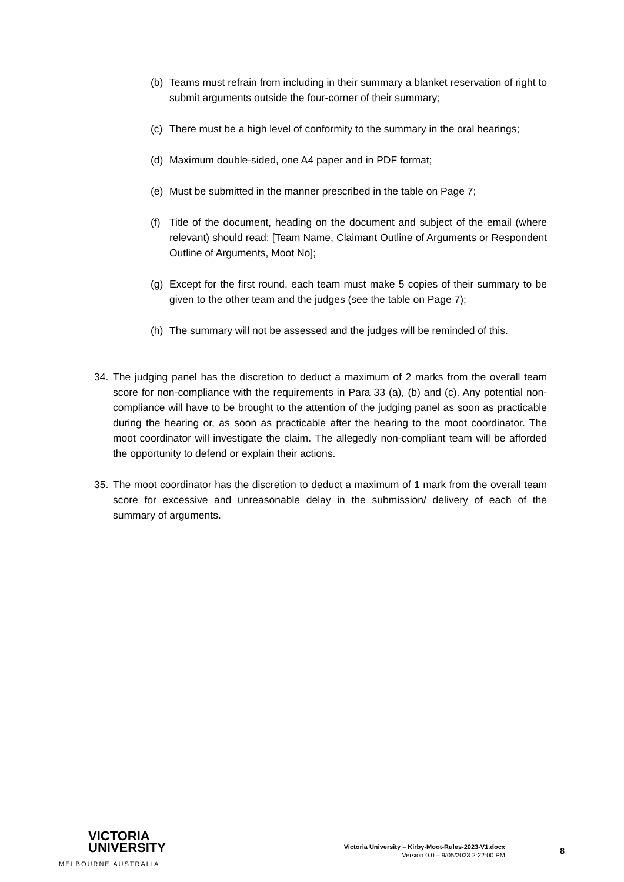(b) Teams must refrain from including in their summary a blanket reservation of right to submit arguments outside the four-corner of their summary;
(c) There must be a high level of conformity to the summary in the oral hearings;
(d) Maximum double-sided, one A4 paper and in PDF format;
(e) Must be submitted in the manner prescribed in the table on Page 7;
(f) Title of the document, heading on the document and subject of the email (where relevant) should read: [Team Name, Claimant Outline of Arguments or Respondent Outline of Arguments, Moot No];
(g) Except for the first round, each team must make 5 copies of their summary to be given to the other team and the judges (see the table on Page 7);
(h) The summary will not be assessed and the judges will be reminded of this.
34. The judging panel has the discretion to deduct a maximum of 2 marks from the overall team score for non-compliance with the requirements in Para 33 (a), (b) and (c). Any potential non-compliance will have to be brought to the attention of the judging panel as soon as practicable during the hearing or, as soon as practicable after the hearing to the moot coordinator. The moot coordinator will investigate the claim. The allegedly non-compliant team will be afforded the opportunity to defend or explain their actions.
35. The moot coordinator has the discretion to deduct a maximum of 1 mark from the overall team score for excessive and unreasonable delay in the submission/ delivery of each of the summary of arguments.
VICTORIA
UNIVERSITY
MELBOURNE AUSTRALIA
Victoria University – Kirby-Moot-Rules-2023-V1.docx
Version 0.0 – 9/05/2023 2:22:00 PM
8